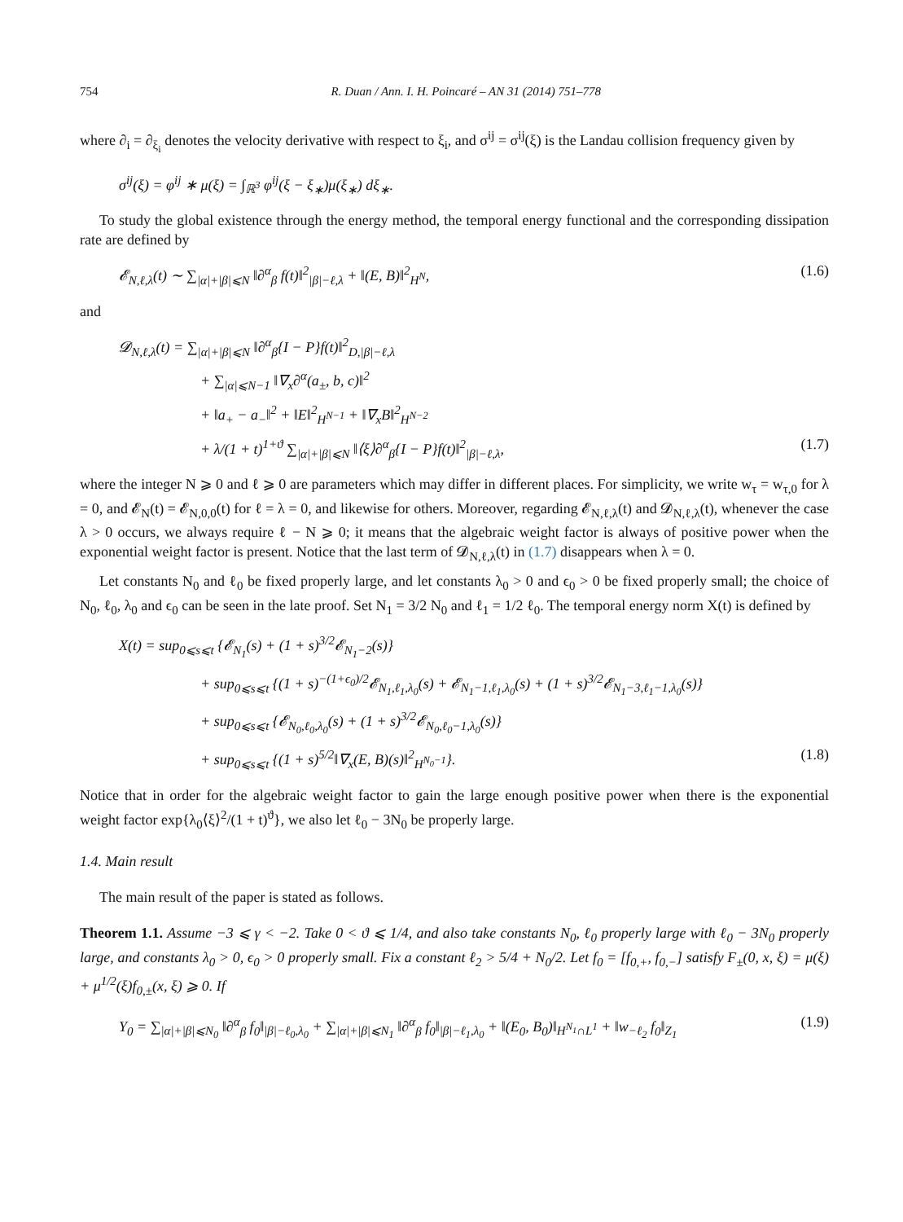754 R. Duan / Ann. I. H. Poincaré – AN 31 (2014) 751–778
where ∂<sub>i</sub> = ∂<sub>ξ<sub>i</sub></sub> denotes the velocity derivative with respect to ξ<sub>i</sub>, and σ<sup>ij</sup> = σ<sup>ij</sup>(ξ) is the Landau collision frequency given by
σ<sup>ij</sup>(ξ) = φ<sup>ij</sup> ∗ μ(ξ) = ∫<sub>ℝ<sup>3</sup></sub> φ<sup>ij</sup>(ξ − ξ<sub>∗</sub>)μ(ξ<sub>∗</sub>) dξ<sub>∗</sub>.
To study the global existence through the energy method, the temporal energy functional and the corresponding dissipation rate are defined by
𝓔<sub>N,ℓ,λ</sub>(t) ∼ ∑<sub>|α|+|β|⩽N</sub> ‖∂<sup>α</sup><sub>β</sub> f(t)‖<sup>2</sup><sub>|β|−ℓ,λ</sub> + ‖(E, B)‖<sup>2</sup><sub>H<sup>N</sup></sub>, (1.6)
and
𝓓<sub>N,ℓ,λ</sub>(t) = ∑<sub>|α|+|β|⩽N</sub> ‖∂<sup>α</sup><sub>β</sub>{I − P}f(t)‖<sup>2</sup><sub>D,|β|−ℓ,λ</sub>
+ ∑<sub>|α|⩽N−1</sub> ‖∇<sub>x</sub>∂<sup>α</sup>(a<sub>±</sub>, b, c)‖<sup>2</sup>
+ ‖a<sub>+</sub> − a<sub>−</sub>‖<sup>2</sup> + ‖E‖<sup>2</sup><sub>H<sup>N−1</sup></sub> + ‖∇<sub>x</sub>B‖<sup>2</sup><sub>H<sup>N−2</sup></sub>
+ λ/(1 + t)<sup>1+ϑ</sup> ∑<sub>|α|+|β|⩽N</sub> ‖⟨ξ⟩∂<sup>α</sup><sub>β</sub>{I − P}f(t)‖<sup>2</sup><sub>|β|−ℓ,λ</sub>, (1.7)
where the integer N ⩾ 0 and ℓ ⩾ 0 are parameters which may differ in different places. For simplicity, we write w<sub>τ</sub> = w<sub>τ,0</sub> for λ = 0, and 𝓔<sub>N</sub>(t) = 𝓔<sub>N,0,0</sub>(t) for ℓ = λ = 0, and likewise for others. Moreover, regarding 𝓔<sub>N,ℓ,λ</sub>(t) and 𝓓<sub>N,ℓ,λ</sub>(t), whenever the case λ > 0 occurs, we always require ℓ − N ⩾ 0; it means that the algebraic weight factor is always of positive power when the exponential weight factor is present. Notice that the last term of 𝓓<sub>N,ℓ,λ</sub>(t) in (1.7) disappears when λ = 0.
Let constants N<sub>0</sub> and ℓ<sub>0</sub> be fixed properly large, and let constants λ<sub>0</sub> > 0 and ϵ<sub>0</sub> > 0 be fixed properly small; the choice of N<sub>0</sub>, ℓ<sub>0</sub>, λ<sub>0</sub> and ϵ<sub>0</sub> can be seen in the late proof. Set N<sub>1</sub> = 3/2 N<sub>0</sub> and ℓ<sub>1</sub> = 1/2 ℓ<sub>0</sub>. The temporal energy norm X(t) is defined by
X(t) = sup<sub>0⩽s⩽t</sub> {𝓔<sub>N<sub>1</sub></sub>(s) + (1 + s)<sup>3/2</sup>𝓔<sub>N<sub>1</sub>−2</sub>(s)}
+ sup<sub>0⩽s⩽t</sub> {(1 + s)<sup>−(1+ϵ<sub>0</sub>)/2</sup>𝓔<sub>N<sub>1</sub>,ℓ<sub>1</sub>,λ<sub>0</sub></sub>(s) + 𝓔<sub>N<sub>1</sub>−1,ℓ<sub>1</sub>,λ<sub>0</sub></sub>(s) + (1 + s)<sup>3/2</sup>𝓔<sub>N<sub>1</sub>−3,ℓ<sub>1</sub>−1,λ<sub>0</sub></sub>(s)}
+ sup<sub>0⩽s⩽t</sub> {𝓔<sub>N<sub>0</sub>,ℓ<sub>0</sub>,λ<sub>0</sub></sub>(s) + (1 + s)<sup>3/2</sup>𝓔<sub>N<sub>0</sub>,ℓ<sub>0</sub>−1,λ<sub>0</sub></sub>(s)}
+ sup<sub>0⩽s⩽t</sub> {(1 + s)<sup>5/2</sup>‖∇<sub>x</sub>(E, B)(s)‖<sup>2</sup><sub>H<sup>N<sub>0</sub>−1</sup></sub>}. (1.8)
Notice that in order for the algebraic weight factor to gain the large enough positive power when there is the exponential weight factor exp{λ<sub>0</sub>⟨ξ⟩<sup>2</sup>/(1 + t)<sup>ϑ</sup>}, we also let ℓ<sub>0</sub> − 3N<sub>0</sub> be properly large.
1.4. Main result
The main result of the paper is stated as follows.
Theorem 1.1. Assume −3 ⩽ γ < −2. Take 0 < ϑ ⩽ 1/4, and also take constants N<sub>0</sub>, ℓ<sub>0</sub> properly large with ℓ<sub>0</sub> − 3N<sub>0</sub> properly large, and constants λ<sub>0</sub> > 0, ϵ<sub>0</sub> > 0 properly small. Fix a constant ℓ<sub>2</sub> > 5/4 + N<sub>0</sub>/2. Let f<sub>0</sub> = [f<sub>0,+</sub>, f<sub>0,−</sub>] satisfy F<sub>±</sub>(0, x, ξ) = μ(ξ) + μ<sup>1/2</sup>(ξ)f<sub>0,±</sub>(x, ξ) ⩾ 0. If
Y<sub>0</sub> = ∑<sub>|α|+|β|⩽N<sub>0</sub></sub> ‖∂<sup>α</sup><sub>β</sub> f<sub>0</sub>‖<sub>|β|−ℓ<sub>0</sub>,λ<sub>0</sub></sub> + ∑<sub>|α|+|β|⩽N<sub>1</sub></sub> ‖∂<sup>α</sup><sub>β</sub> f<sub>0</sub>‖<sub>|β|−ℓ<sub>1</sub>,λ<sub>0</sub></sub> + ‖(E<sub>0</sub>, B<sub>0</sub>)‖<sub>H<sup>N<sub>1</sub></sup>∩L<sup>1</sup></sub> + ‖w<sub>−ℓ<sub>2</sub></sub> f<sub>0</sub>‖<sub>Z<sub>1</sub></sub> (1.9)